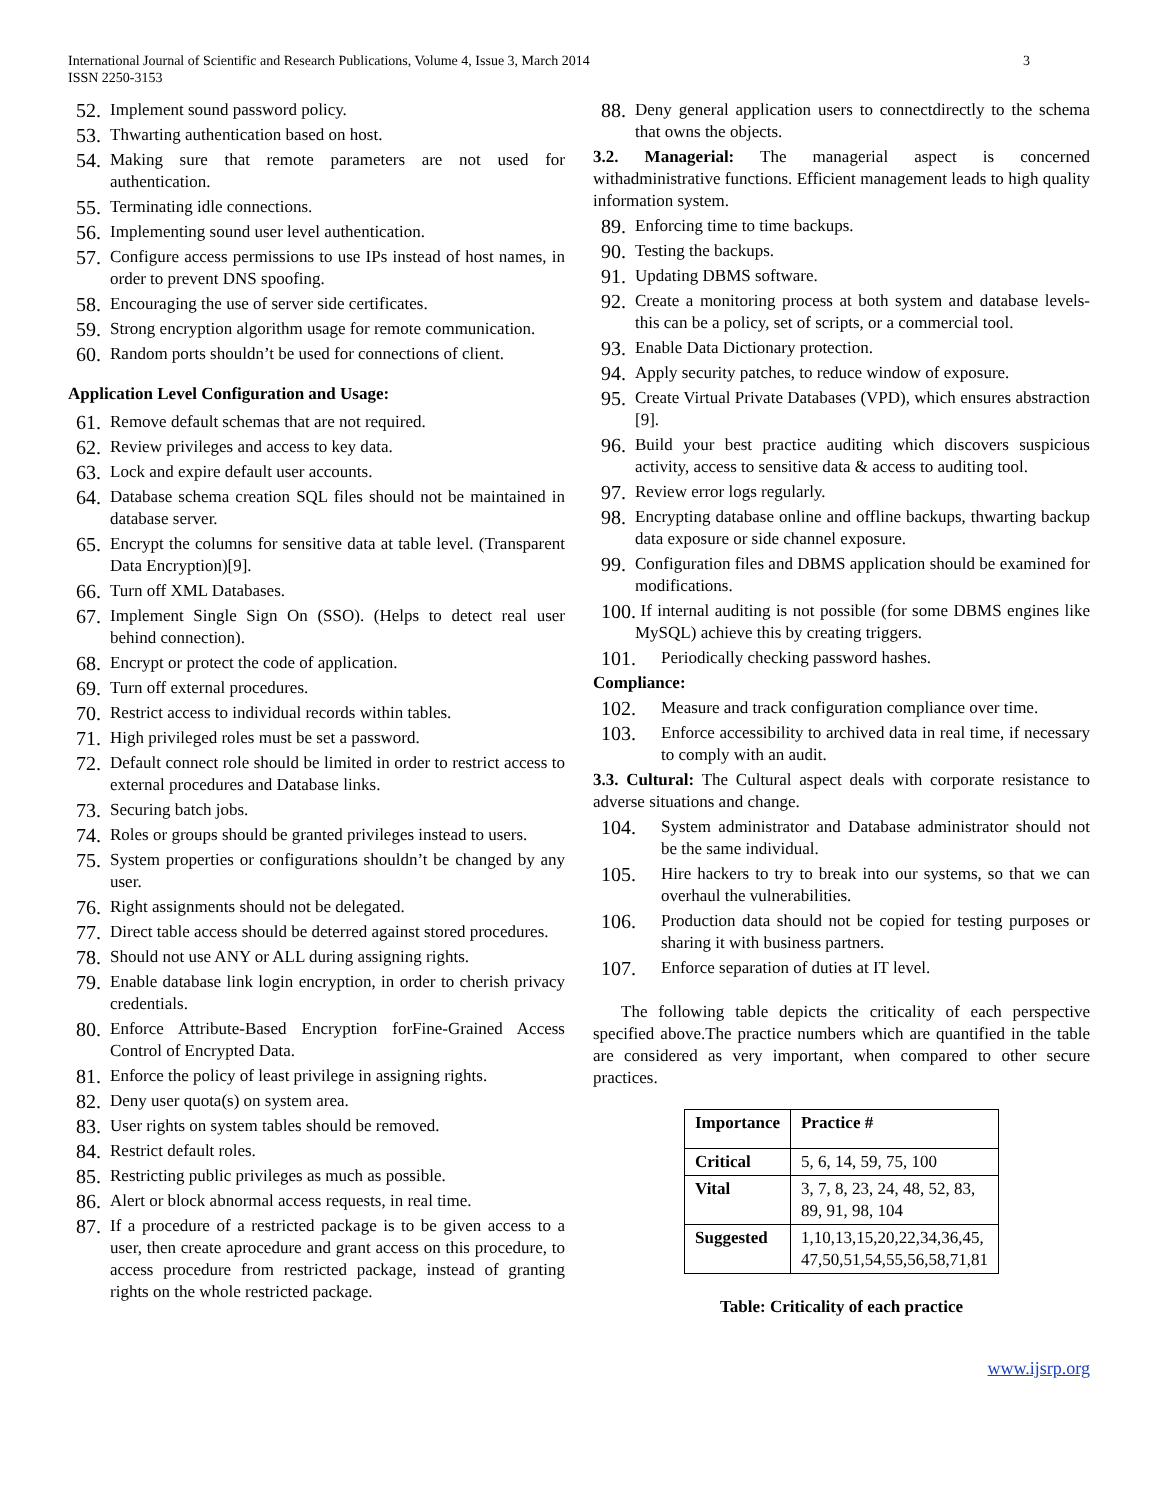International Journal of Scientific and Research Publications, Volume 4, Issue 3, March 2014
ISSN 2250-3153
3
52. Implement sound password policy.
53. Thwarting authentication based on host.
54. Making sure that remote parameters are not used for authentication.
55. Terminating idle connections.
56. Implementing sound user level authentication.
57. Configure access permissions to use IPs instead of host names, in order to prevent DNS spoofing.
58. Encouraging the use of server side certificates.
59. Strong encryption algorithm usage for remote communication.
60. Random ports shouldn’t be used for connections of client.
Application Level Configuration and Usage:
61. Remove default schemas that are not required.
62. Review privileges and access to key data.
63. Lock and expire default user accounts.
64. Database schema creation SQL files should not be maintained in database server.
65. Encrypt the columns for sensitive data at table level. (Transparent Data Encryption)[9].
66. Turn off XML Databases.
67. Implement Single Sign On (SSO). (Helps to detect real user behind connection).
68. Encrypt or protect the code of application.
69. Turn off external procedures.
70. Restrict access to individual records within tables.
71. High privileged roles must be set a password.
72. Default connect role should be limited in order to restrict access to external procedures and Database links.
73. Securing batch jobs.
74. Roles or groups should be granted privileges instead to users.
75. System properties or configurations shouldn’t be changed by any user.
76. Right assignments should not be delegated.
77. Direct table access should be deterred against stored procedures.
78. Should not use ANY or ALL during assigning rights.
79. Enable database link login encryption, in order to cherish privacy credentials.
80. Enforce Attribute-Based Encryption forFine-Grained Access Control of Encrypted Data.
81. Enforce the policy of least privilege in assigning rights.
82. Deny user quota(s) on system area.
83. User rights on system tables should be removed.
84. Restrict default roles.
85. Restricting public privileges as much as possible.
86. Alert or block abnormal access requests, in real time.
87. If a procedure of a restricted package is to be given access to a user, then create aprocedure and grant access on this procedure, to access procedure from restricted package, instead of granting rights on the whole restricted package.
88. Deny general application users to connectdirectly to the schema that owns the objects.
3.2. Managerial: The managerial aspect is concerned withadministrative functions. Efficient management leads to high quality information system.
89. Enforcing time to time backups.
90. Testing the backups.
91. Updating DBMS software.
92. Create a monitoring process at both system and database levels- this can be a policy, set of scripts, or a commercial tool.
93. Enable Data Dictionary protection.
94. Apply security patches, to reduce window of exposure.
95. Create Virtual Private Databases (VPD), which ensures abstraction [9].
96. Build your best practice auditing which discovers suspicious activity, access to sensitive data & access to auditing tool.
97. Review error logs regularly.
98. Encrypting database online and offline backups, thwarting backup data exposure or side channel exposure.
99. Configuration files and DBMS application should be examined for modifications.
100. If internal auditing is not possible (for some DBMS engines like MySQL) achieve this by creating triggers.
101. Periodically checking password hashes.
Compliance:
102. Measure and track configuration compliance over time.
103. Enforce accessibility to archived data in real time, if necessary to comply with an audit.
3.3. Cultural: The Cultural aspect deals with corporate resistance to adverse situations and change.
104. System administrator and Database administrator should not be the same individual.
105. Hire hackers to try to break into our systems, so that we can overhaul the vulnerabilities.
106. Production data should not be copied for testing purposes or sharing it with business partners.
107. Enforce separation of duties at IT level.
The following table depicts the criticality of each perspective specified above.The practice numbers which are quantified in the table are considered as very important, when compared to other secure practices.
| Importance | Practice # |
| --- | --- |
| Critical | 5, 6, 14, 59, 75, 100 |
| Vital | 3, 7, 8, 23, 24, 48, 52, 83, 89, 91, 98, 104 |
| Suggested | 1,10,13,15,20,22,34,36,45, 47,50,51,54,55,56,58,71,81 |
Table: Criticality of each practice
www.ijsrp.org